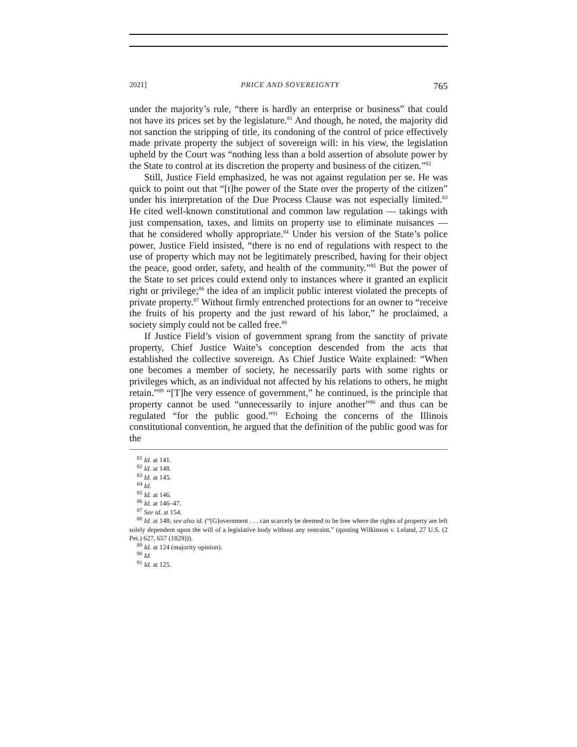2021] PRICE AND SOVEREIGNTY 765
under the majority’s rule, “there is hardly an enterprise or business” that could not have its prices set by the legislature.<sup>81</sup> And though, he noted, the majority did not sanction the stripping of title, its condoning of the control of price effectively made private property the subject of sovereign will: in his view, the legislation upheld by the Court was “nothing less than a bold assertion of absolute power by the State to control at its discretion the property and business of the citizen.”<sup>82</sup>
Still, Justice Field emphasized, he was not against regulation per se. He was quick to point out that “[t]he power of the State over the property of the citizen” under his interpretation of the Due Process Clause was not especially limited.<sup>83</sup> He cited well-known constitutional and common law regulation — takings with just compensation, taxes, and limits on property use to eliminate nuisances — that he considered wholly appropriate.<sup>84</sup> Under his version of the State’s police power, Justice Field insisted, “there is no end of regulations with respect to the use of property which may not be legitimately prescribed, having for their object the peace, good order, safety, and health of the community.”<sup>85</sup> But the power of the State to set prices could extend only to instances where it granted an explicit right or privilege;<sup>86</sup> the idea of an implicit public interest violated the precepts of private property.<sup>87</sup> Without firmly entrenched protections for an owner to “receive the fruits of his property and the just reward of his labor,” he proclaimed, a society simply could not be called free.<sup>88</sup>
If Justice Field’s vision of government sprang from the sanctity of private property, Chief Justice Waite’s conception descended from the acts that established the collective sovereign. As Chief Justice Waite explained: “When one becomes a member of society, he necessarily parts with some rights or privileges which, as an individual not affected by his relations to others, he might retain.”<sup>89</sup> “[T]he very essence of government,” he continued, is the principle that property cannot be used “unnecessarily to injure another”<sup>90</sup> and thus can be regulated “for the public good.”<sup>91</sup> Echoing the concerns of the Illinois constitutional convention, he argued that the definition of the public good was for the
<sup>81</sup> Id. at 141.
<sup>82</sup> Id. at 148.
<sup>83</sup> Id. at 145.
<sup>84</sup> Id.
<sup>85</sup> Id. at 146.
<sup>86</sup> Id. at 146–47.
<sup>87</sup> See id. at 154.
<sup>88</sup> Id. at 148; see also id. (“[G]overnment . . . can scarcely be deemed to be free where the rights of property are left solely dependent upon the will of a legislative body without any restraint.” (quoting Wilkinson v. Leland, 27 U.S. (2 Pet.) 627, 657 (1829))).
<sup>89</sup> Id. at 124 (majority opinion).
<sup>90</sup> Id.
<sup>91</sup> Id. at 125.